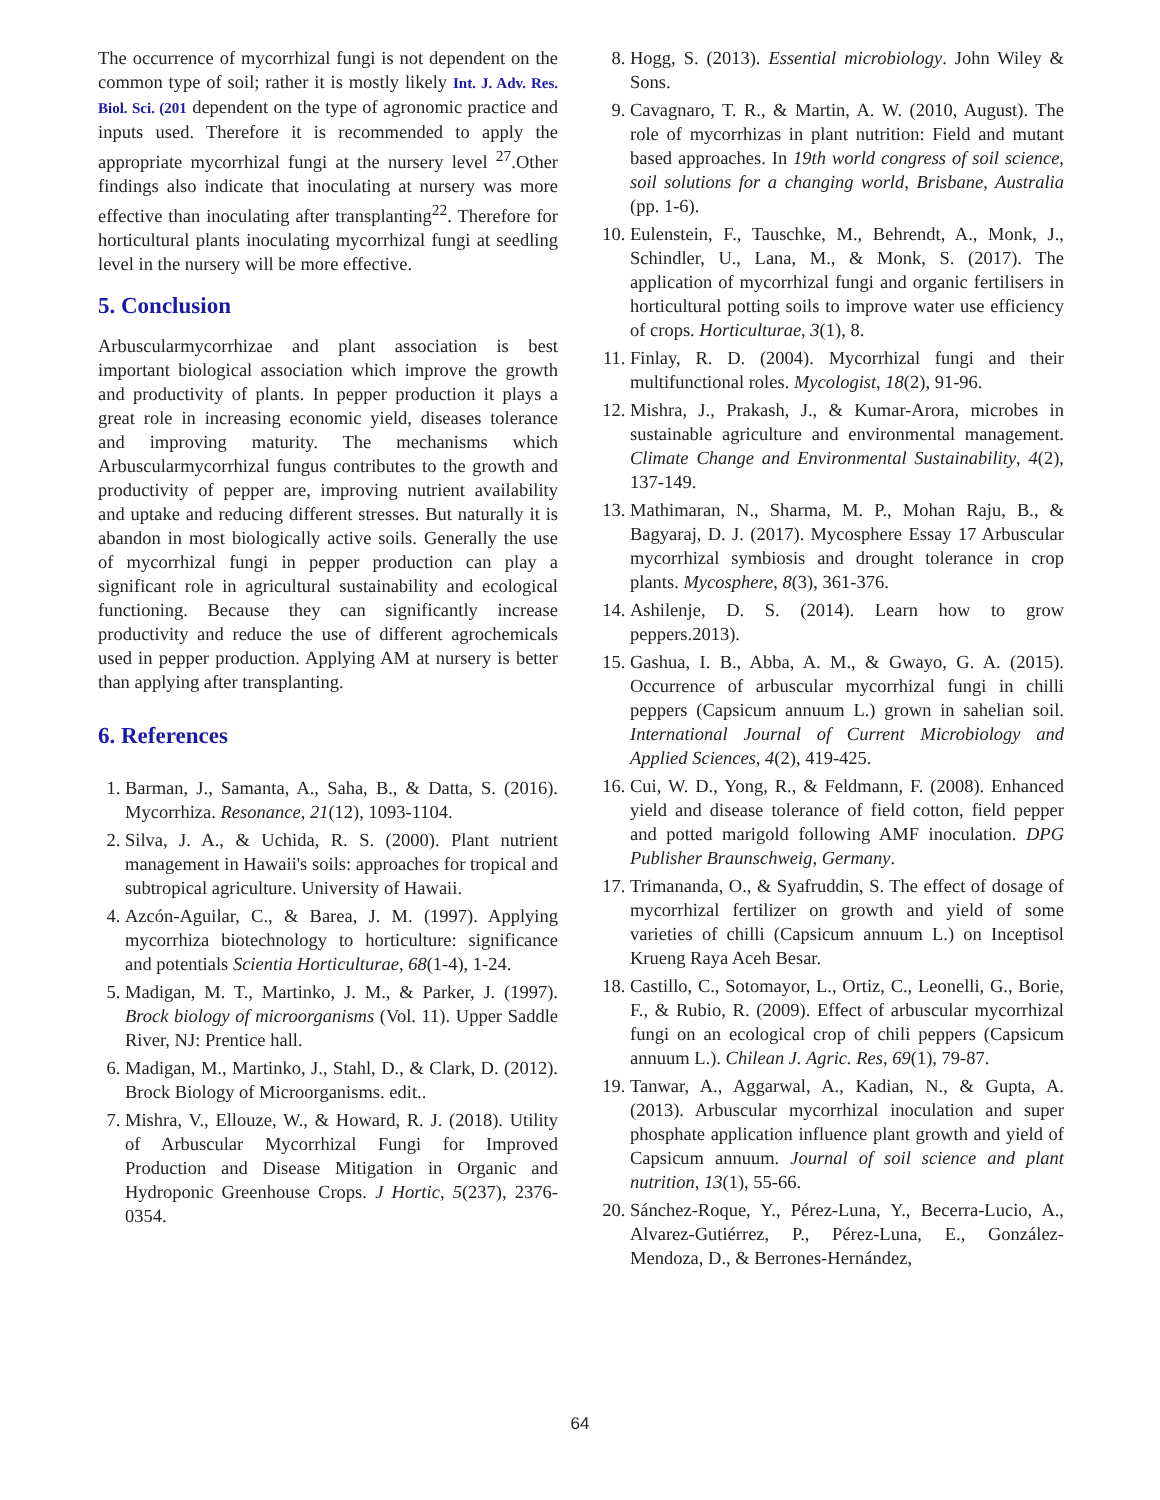The occurrence of mycorrhizal fungi is not dependent on the common type of soil; rather it is mostly likely Int. J. Adv. Res. Biol. Sci. (201 dependent on the type of agronomic practice and inputs used. Therefore it is recommended to apply the appropriate mycorrhizal fungi at the nursery level <sup>27</sup>.Other findings also indicate that inoculating at nursery was more effective than inoculating after transplanting<sup>22</sup>. Therefore for horticultural plants inoculating mycorrhizal fungi at seedling level in the nursery will be more effective.
5. Conclusion
Arbuscularmycorrhizae and plant association is best important biological association which improve the growth and productivity of plants. In pepper production it plays a great role in increasing economic yield, diseases tolerance and improving maturity. The mechanisms which Arbuscularmycorrhizal fungus contributes to the growth and productivity of pepper are, improving nutrient availability and uptake and reducing different stresses. But naturally it is abandon in most biologically active soils. Generally the use of mycorrhizal fungi in pepper production can play a significant role in agricultural sustainability and ecological functioning. Because they can significantly increase productivity and reduce the use of different agrochemicals used in pepper production. Applying AM at nursery is better than applying after transplanting.
6. References
1. Barman, J., Samanta, A., Saha, B., & Datta, S. (2016). Mycorrhiza. Resonance, 21(12), 1093-1104.
2. Silva, J. A., & Uchida, R. S. (2000). Plant nutrient management in Hawaii's soils: approaches for tropical and subtropical agriculture. University of Hawaii.
4. Azcón-Aguilar, C., & Barea, J. M. (1997). Applying mycorrhiza biotechnology to horticulture: significance and potentials Scientia Horticulturae, 68(1-4), 1-24.
5. Madigan, M. T., Martinko, J. M., & Parker, J. (1997). Brock biology of microorganisms (Vol. 11). Upper Saddle River, NJ: Prentice hall.
6. Madigan, M., Martinko, J., Stahl, D., & Clark, D. (2012). Brock Biology of Microorganisms. edit..
7. Mishra, V., Ellouze, W., & Howard, R. J. (2018). Utility of Arbuscular Mycorrhizal Fungi for Improved Production and Disease Mitigation in Organic and Hydroponic Greenhouse Crops. J Hortic, 5(237), 2376-0354.
8. Hogg, S. (2013). Essential microbiology. John Wiley & Sons.
9. Cavagnaro, T. R., & Martin, A. W. (2010, August). The role of mycorrhizas in plant nutrition: Field and mutant based approaches. In 19th world congress of soil science, soil solutions for a changing world, Brisbane, Australia (pp. 1-6).
10. Eulenstein, F., Tauschke, M., Behrendt, A., Monk, J., Schindler, U., Lana, M., & Monk, S. (2017). The application of mycorrhizal fungi and organic fertilisers in horticultural potting soils to improve water use efficiency of crops. Horticulturae, 3(1), 8.
11. Finlay, R. D. (2004). Mycorrhizal fungi and their multifunctional roles. Mycologist, 18(2), 91-96.
12. Mishra, J., Prakash, J., & Kumar-Arora, microbes in sustainable agriculture and environmental management. Climate Change and Environmental Sustainability, 4(2), 137-149.
13. Mathimaran, N., Sharma, M. P., Mohan Raju, B., & Bagyaraj, D. J. (2017). Mycosphere Essay 17 Arbuscular mycorrhizal symbiosis and drought tolerance in crop plants. Mycosphere, 8(3), 361-376.
14. Ashilenje, D. S. (2014). Learn how to grow peppers.2013).
15. Gashua, I. B., Abba, A. M., & Gwayo, G. A. (2015). Occurrence of arbuscular mycorrhizal fungi in chilli peppers (Capsicum annuum L.) grown in sahelian soil. International Journal of Current Microbiology and Applied Sciences, 4(2), 419-425.
16. Cui, W. D., Yong, R., & Feldmann, F. (2008). Enhanced yield and disease tolerance of field cotton, field pepper and potted marigold following AMF inoculation. DPG Publisher Braunschweig, Germany.
17. Trimananda, O., & Syafruddin, S. The effect of dosage of mycorrhizal fertilizer on growth and yield of some varieties of chilli (Capsicum annuum L.) on Inceptisol Krueng Raya Aceh Besar.
18. Castillo, C., Sotomayor, L., Ortiz, C., Leonelli, G., Borie, F., & Rubio, R. (2009). Effect of arbuscular mycorrhizal fungi on an ecological crop of chili peppers (Capsicum annuum L.). Chilean J. Agric. Res, 69(1), 79-87.
19. Tanwar, A., Aggarwal, A., Kadian, N., & Gupta, A. (2013). Arbuscular mycorrhizal inoculation and super phosphate application influence plant growth and yield of Capsicum annuum. Journal of soil science and plant nutrition, 13(1), 55-66.
20. Sánchez-Roque, Y., Pérez-Luna, Y., Becerra-Lucio, A., Alvarez-Gutiérrez, P., Pérez-Luna, E., González-Mendoza, D., & Berrones-Hernández,
64